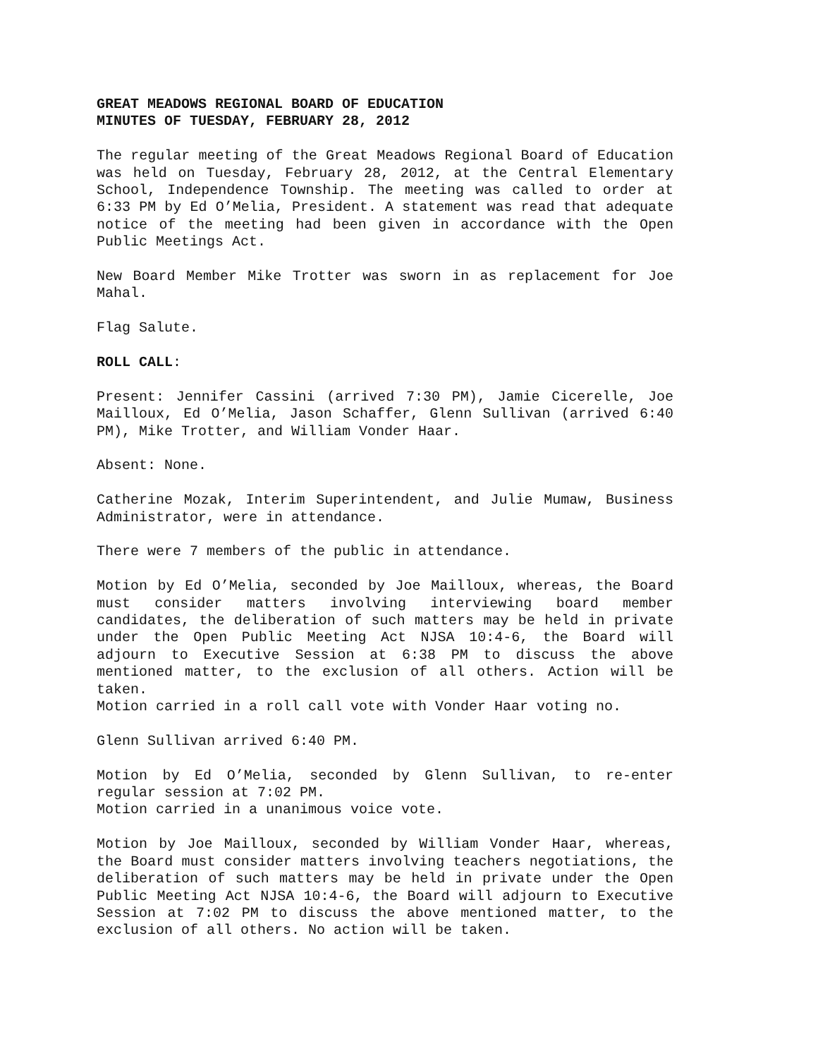GREAT MEADOWS REGIONAL BOARD OF EDUCATION
MINUTES OF TUESDAY, FEBRUARY 28, 2012
The regular meeting of the Great Meadows Regional Board of Education was held on Tuesday, February 28, 2012, at the Central Elementary School, Independence Township. The meeting was called to order at 6:33 PM by Ed O’Melia, President. A statement was read that adequate notice of the meeting had been given in accordance with the Open Public Meetings Act.
New Board Member Mike Trotter was sworn in as replacement for Joe Mahal.
Flag Salute.
ROLL CALL:
Present: Jennifer Cassini (arrived 7:30 PM), Jamie Cicerelle, Joe Mailloux, Ed O’Melia, Jason Schaffer, Glenn Sullivan (arrived 6:40 PM), Mike Trotter, and William Vonder Haar.
Absent: None.
Catherine Mozak, Interim Superintendent, and Julie Mumaw, Business Administrator, were in attendance.
There were 7 members of the public in attendance.
Motion by Ed O’Melia, seconded by Joe Mailloux, whereas, the Board must consider matters involving interviewing board member candidates, the deliberation of such matters may be held in private under the Open Public Meeting Act NJSA 10:4-6, the Board will adjourn to Executive Session at 6:38 PM to discuss the above mentioned matter, to the exclusion of all others. Action will be taken.
Motion carried in a roll call vote with Vonder Haar voting no.
Glenn Sullivan arrived 6:40 PM.
Motion by Ed O’Melia, seconded by Glenn Sullivan, to re-enter regular session at 7:02 PM.
Motion carried in a unanimous voice vote.
Motion by Joe Mailloux, seconded by William Vonder Haar, whereas, the Board must consider matters involving teachers negotiations, the deliberation of such matters may be held in private under the Open Public Meeting Act NJSA 10:4-6, the Board will adjourn to Executive Session at 7:02 PM to discuss the above mentioned matter, to the exclusion of all others. No action will be taken.